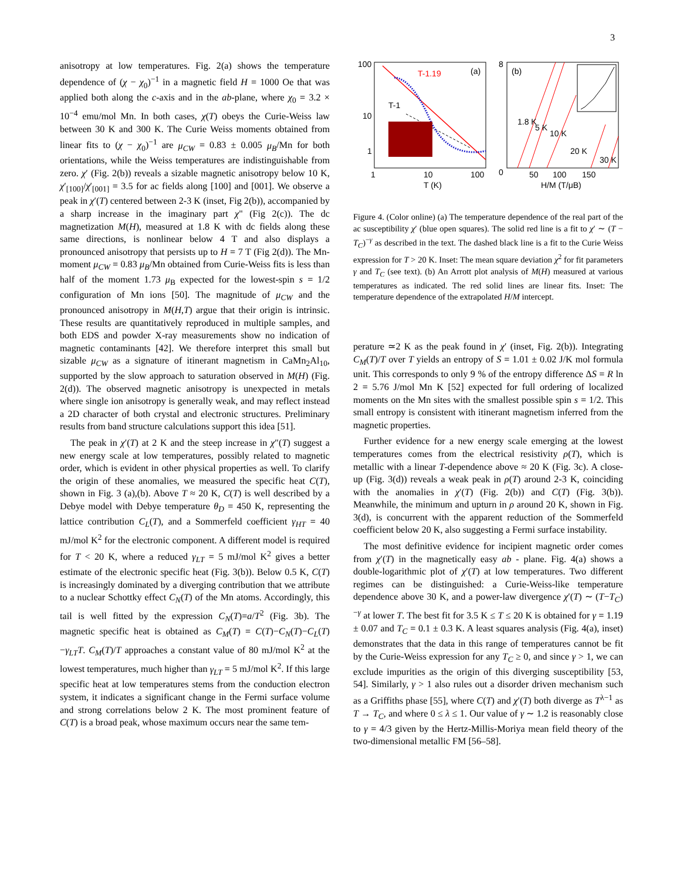3
anisotropy at low temperatures. Fig. 2(a) shows the temperature dependence of (χ − χ<sub>0</sub>)<sup>−1</sup> in a magnetic field H = 1000 Oe that was applied both along the c-axis and in the ab-plane, where χ<sub>0</sub> = 3.2 × 10<sup>−4</sup> emu/mol Mn. In both cases, χ(T) obeys the Curie-Weiss law between 30 K and 300 K. The Curie Weiss moments obtained from linear fits to (χ − χ<sub>0</sub>)<sup>−1</sup> are μ<sub>CW</sub> = 0.83 ± 0.005 μ<sub>B</sub>/Mn for both orientations, while the Weiss temperatures are indistinguishable from zero. χ′ (Fig. 2(b)) reveals a sizable magnetic anisotropy below 10 K, χ′<sub>[100]</sub>/χ′<sub>[001]</sub> = 3.5 for ac fields along [100] and [001]. We observe a peak in χ′(T) centered between 2-3 K (inset, Fig 2(b)), accompanied by a sharp increase in the imaginary part χ" (Fig 2(c)). The dc magnetization M(H), measured at 1.8 K with dc fields along these same directions, is nonlinear below 4 T and also displays a pronounced anisotropy that persists up to H = 7 T (Fig 2(d)). The Mn-moment μ<sub>CW</sub> = 0.83 μ<sub>B</sub>/Mn obtained from Curie-Weiss fits is less than half of the moment 1.73 μ<sub>B</sub> expected for the lowest-spin s = 1/2 configuration of Mn ions [50]. The magnitude of μ<sub>CW</sub> and the pronounced anisotropy in M(H,T) argue that their origin is intrinsic. These results are quantitatively reproduced in multiple samples, and both EDS and powder X-ray measurements show no indication of magnetic contaminants [42]. We therefore interpret this small but sizable μ<sub>CW</sub> as a signature of itinerant magnetism in CaMn<sub>2</sub>Al<sub>10</sub>, supported by the slow approach to saturation observed in M(H) (Fig. 2(d)). The observed magnetic anisotropy is unexpected in metals where single ion anisotropy is generally weak, and may reflect instead a 2D character of both crystal and electronic structures. Preliminary results from band structure calculations support this idea [51].
The peak in χ′(T) at 2 K and the steep increase in χ″(T) suggest a new energy scale at low temperatures, possibly related to magnetic order, which is evident in other physical properties as well. To clarify the origin of these anomalies, we measured the specific heat C(T), shown in Fig. 3 (a),(b). Above T ≈ 20 K, C(T) is well described by a Debye model with Debye temperature θ<sub>D</sub> = 450 K, representing the lattice contribution C<sub>L</sub>(T), and a Sommerfeld coefficient γ<sub>HT</sub> = 40 mJ/mol K<sup>2</sup> for the electronic component. A different model is required for T < 20 K, where a reduced γ<sub>LT</sub> = 5 mJ/mol K<sup>2</sup> gives a better estimate of the electronic specific heat (Fig. 3(b)). Below 0.5 K, C(T) is increasingly dominated by a diverging contribution that we attribute to a nuclear Schottky effect C<sub>N</sub>(T) of the Mn atoms. Accordingly, this tail is well fitted by the expression C<sub>N</sub>(T)=a/T<sup>2</sup> (Fig. 3b). The magnetic specific heat is obtained as C<sub>M</sub>(T) = C(T)−C<sub>N</sub>(T)−C<sub>L</sub>(T)−γ<sub>LT</sub>T. C<sub>M</sub>(T)/T approaches a constant value of 80 mJ/mol K<sup>2</sup> at the lowest temperatures, much higher than γ<sub>LT</sub> = 5 mJ/mol K<sup>2</sup>. If this large specific heat at low temperatures stems from the conduction electron system, it indicates a significant change in the Fermi surface volume and strong correlations below 2 K. The most prominent feature of C(T) is a broad peak, whose maximum occurs near the same tem-
100
10
1
1
10
100
T (K)
(a)
T-1.19
T-1
8
0
(b)
50
100
150
H/M (T/μB)
1.8 K
5 K
10 K
20 K
30 K
Figure 4. (Color online) (a) The temperature dependence of the real part of the ac susceptibility χ′ (blue open squares). The solid red line is a fit to χ′ ∼ (T − T<sub>C</sub>)<sup>−γ</sup> as described in the text. The dashed black line is a fit to the Curie Weiss expression for T > 20 K. Inset: The mean square deviation χ<sup>2</sup> for fit parameters γ and T<sub>C</sub> (see text). (b) An Arrott plot analysis of M(H) measured at various temperatures as indicated. The red solid lines are linear fits. Inset: The temperature dependence of the extrapolated H/M intercept.
perature ≃2 K as the peak found in χ′ (inset, Fig. 2(b)). Integrating C<sub>M</sub>(T)/T over T yields an entropy of S = 1.01 ± 0.02 J/K mol formula unit. This corresponds to only 9 % of the entropy difference ΔS = R ln 2 = 5.76 J/mol Mn K [52] expected for full ordering of localized moments on the Mn sites with the smallest possible spin s = 1/2. This small entropy is consistent with itinerant magnetism inferred from the magnetic properties.
Further evidence for a new energy scale emerging at the lowest temperatures comes from the electrical resistivity ρ(T), which is metallic with a linear T-dependence above ≈ 20 K (Fig. 3c). A close-up (Fig. 3(d)) reveals a weak peak in ρ(T) around 2-3 K, coinciding with the anomalies in χ′(T) (Fig. 2(b)) and C(T) (Fig. 3(b)). Meanwhile, the minimum and upturn in ρ around 20 K, shown in Fig. 3(d), is concurrent with the apparent reduction of the Sommerfeld coefficient below 20 K, also suggesting a Fermi surface instability.
The most definitive evidence for incipient magnetic order comes from χ′(T) in the magnetically easy ab - plane. Fig. 4(a) shows a double-logarithmic plot of χ′(T) at low temperatures. Two different regimes can be distinguished: a Curie-Weiss-like temperature dependence above 30 K, and a power-law divergence χ′(T) ∼ (T−T<sub>C</sub>)<sup>−γ</sup> at lower T. The best fit for 3.5 K ≤ T ≤ 20 K is obtained for γ = 1.19 ± 0.07 and T<sub>C</sub> = 0.1 ± 0.3 K. A least squares analysis (Fig. 4(a), inset) demonstrates that the data in this range of temperatures cannot be fit by the Curie-Weiss expression for any T<sub>C</sub> ≥ 0, and since γ > 1, we can exclude impurities as the origin of this diverging susceptibility [53, 54]. Similarly, γ > 1 also rules out a disorder driven mechanism such as a Griffiths phase [55], where C(T) and χ′(T) both diverge as T<sup>λ−1</sup> as T → T<sub>C</sub>, and where 0 ≤ λ ≤ 1. Our value of γ ∼ 1.2 is reasonably close to γ = 4/3 given by the Hertz-Millis-Moriya mean field theory of the two-dimensional metallic FM [56–58].